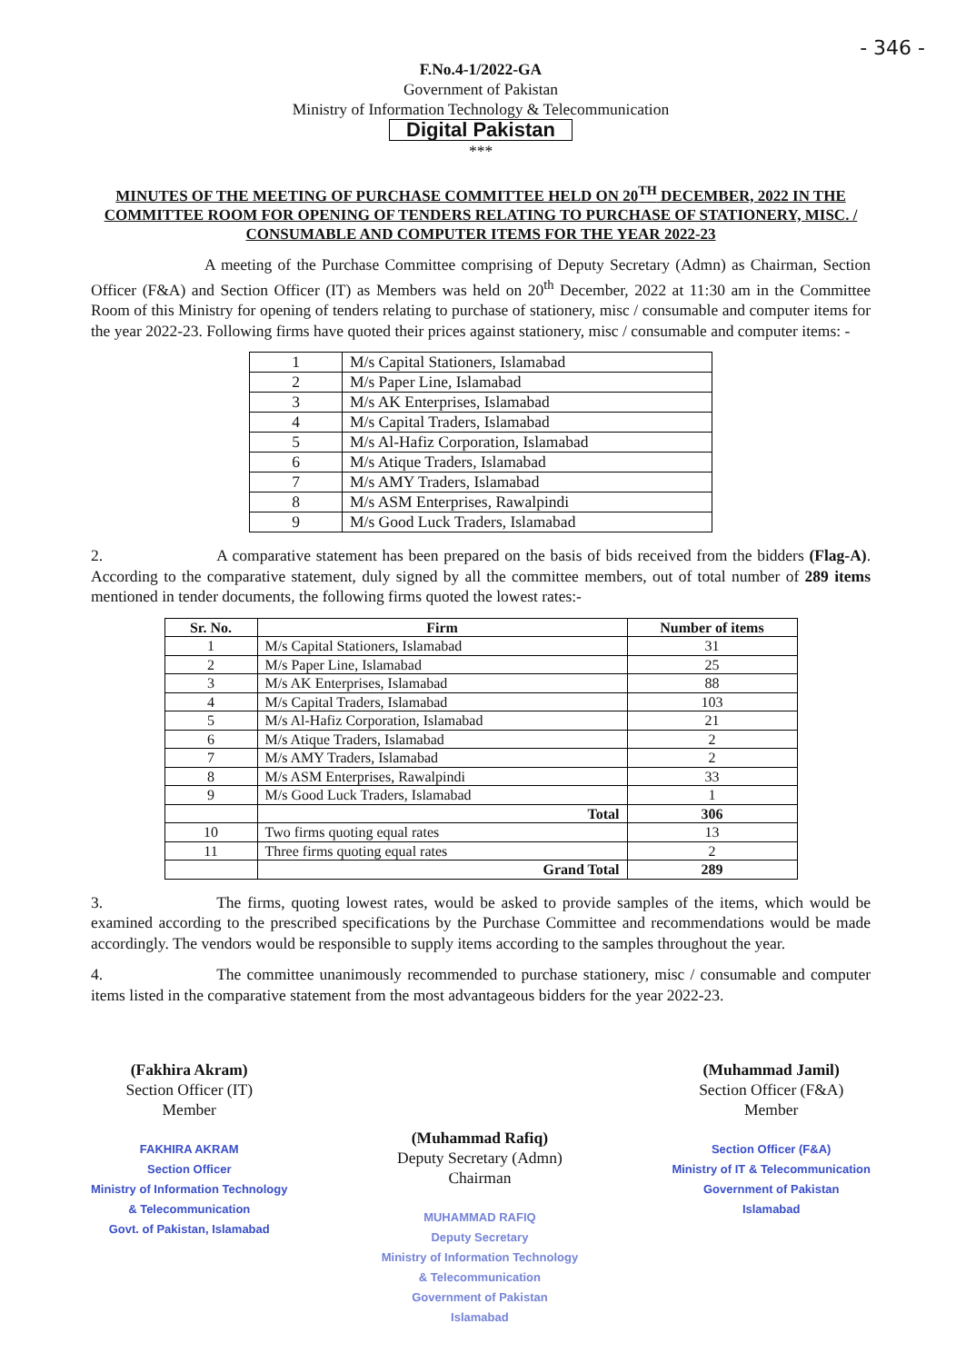- 346 -
F.No.4-1/2022-GA
Government of Pakistan
Ministry of Information Technology & Telecommunication
Digital Pakistan
***
MINUTES OF THE MEETING OF PURCHASE COMMITTEE HELD ON 20<sup>TH</sup> DECEMBER, 2022 IN THE COMMITTEE ROOM FOR OPENING OF TENDERS RELATING TO PURCHASE OF STATIONERY, MISC. / CONSUMABLE AND COMPUTER ITEMS FOR THE YEAR 2022-23
A meeting of the Purchase Committee comprising of Deputy Secretary (Admn) as Chairman, Section Officer (F&A) and Section Officer (IT) as Members was held on 20<sup>th</sup> December, 2022 at 11:30 am in the Committee Room of this Ministry for opening of tenders relating to purchase of stationery, misc / consumable and computer items for the year 2022-23. Following firms have quoted their prices against stationery, misc / consumable and computer items: -
| 1 | M/s Capital Stationers, Islamabad |
| 2 | M/s Paper Line, Islamabad |
| 3 | M/s AK Enterprises, Islamabad |
| 4 | M/s Capital Traders, Islamabad |
| 5 | M/s Al-Hafiz Corporation, Islamabad |
| 6 | M/s Atique Traders, Islamabad |
| 7 | M/s AMY Traders, Islamabad |
| 8 | M/s ASM Enterprises, Rawalpindi |
| 9 | M/s Good Luck Traders, Islamabad |
2. A comparative statement has been prepared on the basis of bids received from the bidders (Flag-A). According to the comparative statement, duly signed by all the committee members, out of total number of 289 items mentioned in tender documents, the following firms quoted the lowest rates:-
| Sr. No. | Firm | Number of items |
| --- | --- | --- |
| 1 | M/s Capital Stationers, Islamabad | 31 |
| 2 | M/s Paper Line, Islamabad | 25 |
| 3 | M/s AK Enterprises, Islamabad | 88 |
| 4 | M/s Capital Traders, Islamabad | 103 |
| 5 | M/s Al-Hafiz Corporation, Islamabad | 21 |
| 6 | M/s Atique Traders, Islamabad | 2 |
| 7 | M/s AMY Traders, Islamabad | 2 |
| 8 | M/s ASM Enterprises, Rawalpindi | 33 |
| 9 | M/s Good Luck Traders, Islamabad | 1 |
| | Total | 306 |
| 10 | Two firms quoting equal rates | 13 |
| 11 | Three firms quoting equal rates | 2 |
| | Grand Total | 289 |
3. The firms, quoting lowest rates, would be asked to provide samples of the items, which would be examined according to the prescribed specifications by the Purchase Committee and recommendations would be made accordingly. The vendors would be responsible to supply items according to the samples throughout the year.
4. The committee unanimously recommended to purchase stationery, misc / consumable and computer items listed in the comparative statement from the most advantageous bidders for the year 2022-23.
(Fakhira Akram)
Section Officer (IT)
Member
FAKHIRA AKRAM
Section Officer
Ministry of Information Technology
& Telecommunication
Govt. of Pakistan, Islamabad
(Muhammad Rafiq)
Deputy Secretary (Admn)
Chairman
MUHAMMAD RAFIQ
Deputy Secretary
Ministry of Information Technology
& Telecommunication
Government of Pakistan
Islamabad
(Muhammad Jamil)
Section Officer (F&A)
Member
Section Officer (F&A)
Ministry of IT & Telecommunication
Government of Pakistan
Islamabad